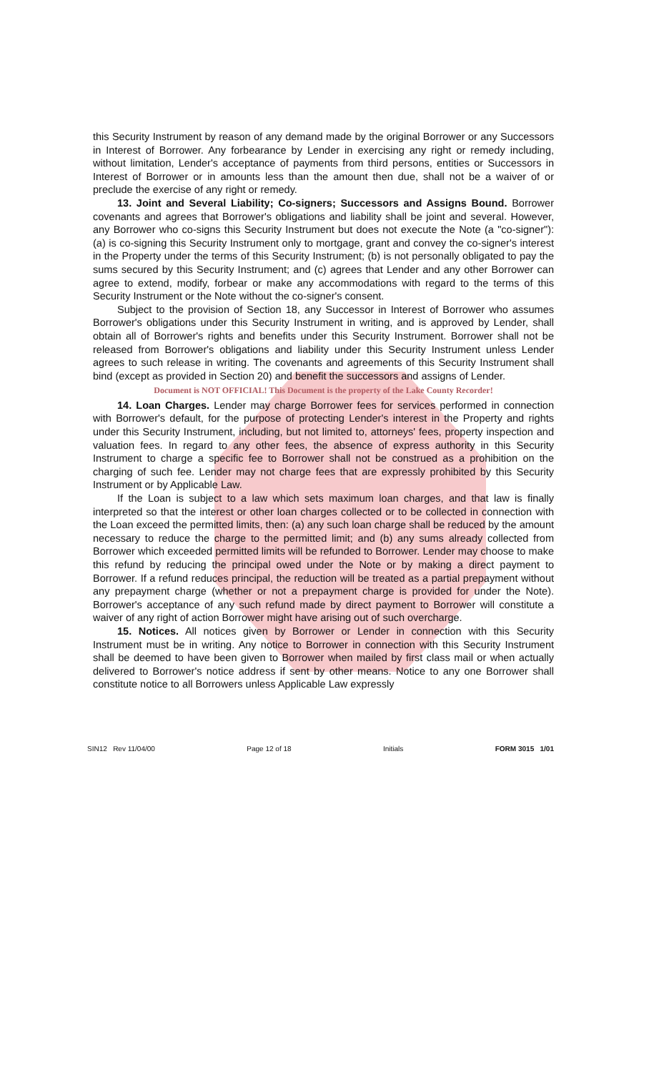this Security Instrument by reason of any demand made by the original Borrower or any Successors in Interest of Borrower. Any forbearance by Lender in exercising any right or remedy including, without limitation, Lender's acceptance of payments from third persons, entities or Successors in Interest of Borrower or in amounts less than the amount then due, shall not be a waiver of or preclude the exercise of any right or remedy.
13. Joint and Several Liability; Co-signers; Successors and Assigns Bound. Borrower covenants and agrees that Borrower's obligations and liability shall be joint and several. However, any Borrower who co-signs this Security Instrument but does not execute the Note (a "co-signer"): (a) is co-signing this Security Instrument only to mortgage, grant and convey the co-signer's interest in the Property under the terms of this Security Instrument; (b) is not personally obligated to pay the sums secured by this Security Instrument; and (c) agrees that Lender and any other Borrower can agree to extend, modify, forbear or make any accommodations with regard to the terms of this Security Instrument or the Note without the co-signer's consent.
Subject to the provision of Section 18, any Successor in Interest of Borrower who assumes Borrower's obligations under this Security Instrument in writing, and is approved by Lender, shall obtain all of Borrower's rights and benefits under this Security Instrument. Borrower shall not be released from Borrower's obligations and liability under this Security Instrument unless Lender agrees to such release in writing. The covenants and agreements of this Security Instrument shall bind (except as provided in Section 20) and benefit the successors and assigns of Lender.
Document is NOT OFFICIAL! This Document is the property of the Lake County Recorder!
14. Loan Charges. Lender may charge Borrower fees for services performed in connection with Borrower's default, for the purpose of protecting Lender's interest in the Property and rights under this Security Instrument, including, but not limited to, attorneys' fees, property inspection and valuation fees. In regard to any other fees, the absence of express authority in this Security Instrument to charge a specific fee to Borrower shall not be construed as a prohibition on the charging of such fee. Lender may not charge fees that are expressly prohibited by this Security Instrument or by Applicable Law.
If the Loan is subject to a law which sets maximum loan charges, and that law is finally interpreted so that the interest or other loan charges collected or to be collected in connection with the Loan exceed the permitted limits, then: (a) any such loan charge shall be reduced by the amount necessary to reduce the charge to the permitted limit; and (b) any sums already collected from Borrower which exceeded permitted limits will be refunded to Borrower. Lender may choose to make this refund by reducing the principal owed under the Note or by making a direct payment to Borrower. If a refund reduces principal, the reduction will be treated as a partial prepayment without any prepayment charge (whether or not a prepayment charge is provided for under the Note). Borrower's acceptance of any such refund made by direct payment to Borrower will constitute a waiver of any right of action Borrower might have arising out of such overcharge.
15. Notices. All notices given by Borrower or Lender in connection with this Security Instrument must be in writing. Any notice to Borrower in connection with this Security Instrument shall be deemed to have been given to Borrower when mailed by first class mail or when actually delivered to Borrower's notice address if sent by other means. Notice to any one Borrower shall constitute notice to all Borrowers unless Applicable Law expressly
SIN12 Rev 11/04/00 Page 12 of 18 Initials FORM 3015 1/01